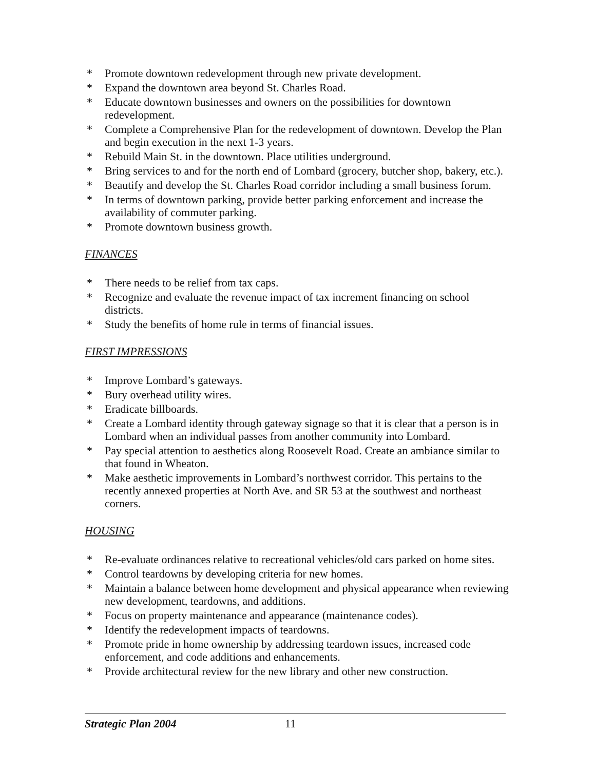* Promote downtown redevelopment through new private development.
* Expand the downtown area beyond St. Charles Road.
* Educate downtown businesses and owners on the possibilities for downtown redevelopment.
* Complete a Comprehensive Plan for the redevelopment of downtown. Develop the Plan and begin execution in the next 1-3 years.
* Rebuild Main St. in the downtown. Place utilities underground.
* Bring services to and for the north end of Lombard (grocery, butcher shop, bakery, etc.).
* Beautify and develop the St. Charles Road corridor including a small business forum.
* In terms of downtown parking, provide better parking enforcement and increase the availability of commuter parking.
* Promote downtown business growth.
FINANCES
* There needs to be relief from tax caps.
* Recognize and evaluate the revenue impact of tax increment financing on school districts.
* Study the benefits of home rule in terms of financial issues.
FIRST IMPRESSIONS
* Improve Lombard’s gateways.
* Bury overhead utility wires.
* Eradicate billboards.
* Create a Lombard identity through gateway signage so that it is clear that a person is in Lombard when an individual passes from another community into Lombard.
* Pay special attention to aesthetics along Roosevelt Road. Create an ambiance similar to that found in Wheaton.
* Make aesthetic improvements in Lombard’s northwest corridor. This pertains to the recently annexed properties at North Ave. and SR 53 at the southwest and northeast corners.
HOUSING
* Re-evaluate ordinances relative to recreational vehicles/old cars parked on home sites.
* Control teardowns by developing criteria for new homes.
* Maintain a balance between home development and physical appearance when reviewing new development, teardowns, and additions.
* Focus on property maintenance and appearance (maintenance codes).
* Identify the redevelopment impacts of teardowns.
* Promote pride in home ownership by addressing teardown issues, increased code enforcement, and code additions and enhancements.
* Provide architectural review for the new library and other new construction.
Strategic Plan 2004 11